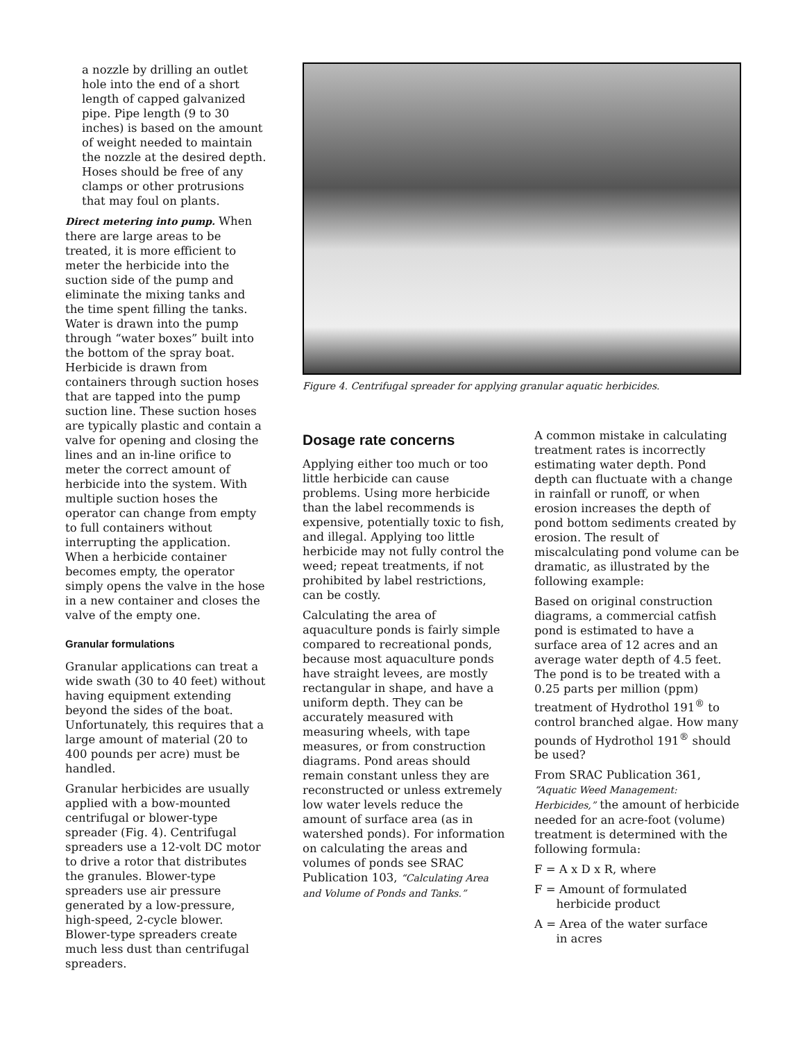a nozzle by drilling an outlet hole into the end of a short length of capped galvanized pipe. Pipe length (9 to 30 inches) is based on the amount of weight needed to maintain the nozzle at the desired depth. Hoses should be free of any clamps or other protrusions that may foul on plants.
Direct metering into pump. When there are large areas to be treated, it is more efficient to meter the herbicide into the suction side of the pump and eliminate the mixing tanks and the time spent filling the tanks. Water is drawn into the pump through “water boxes” built into the bottom of the spray boat. Herbicide is drawn from containers through suction hoses that are tapped into the pump suction line. These suction hoses are typically plastic and contain a valve for opening and closing the lines and an in-line orifice to meter the correct amount of herbicide into the system. With multiple suction hoses the operator can change from empty to full containers without interrupting the application. When a herbicide container becomes empty, the operator simply opens the valve in the hose in a new container and closes the valve of the empty one.
Granular formulations
Granular applications can treat a wide swath (30 to 40 feet) without having equipment extending beyond the sides of the boat. Unfortunately, this requires that a large amount of material (20 to 400 pounds per acre) must be handled.
Granular herbicides are usually applied with a bow-mounted centrifugal or blower-type spreader (Fig. 4). Centrifugal spreaders use a 12-volt DC motor to drive a rotor that distributes the granules. Blower-type spreaders use air pressure generated by a low-pressure, high-speed, 2-cycle blower. Blower-type spreaders create much less dust than centrifugal spreaders.
Figure 4. Centrifugal spreader for applying granular aquatic herbicides.
Dosage rate concerns
Applying either too much or too little herbicide can cause problems. Using more herbicide than the label recommends is expensive, potentially toxic to fish, and illegal. Applying too little herbicide may not fully control the weed; repeat treatments, if not prohibited by label restrictions, can be costly.
Calculating the area of aquaculture ponds is fairly simple compared to recreational ponds, because most aquaculture ponds have straight levees, are mostly rectangular in shape, and have a uniform depth. They can be accurately measured with measuring wheels, with tape measures, or from construction diagrams. Pond areas should remain constant unless they are reconstructed or unless extremely low water levels reduce the amount of surface area (as in watershed ponds). For information on calculating the areas and volumes of ponds see SRAC Publication 103, “Calculating Area and Volume of Ponds and Tanks.”
A common mistake in calculating treatment rates is incorrectly estimating water depth. Pond depth can fluctuate with a change in rainfall or runoff, or when erosion increases the depth of pond bottom sediments created by erosion. The result of miscalculating pond volume can be dramatic, as illustrated by the following example:
Based on original construction diagrams, a commercial catfish pond is estimated to have a surface area of 12 acres and an average water depth of 4.5 feet. The pond is to be treated with a 0.25 parts per million (ppm) treatment of Hydrothol 191<sup>®</sup> to control branched algae. How many pounds of Hydrothol 191<sup>®</sup> should be used?
From SRAC Publication 361, “Aquatic Weed Management: Herbicides,” the amount of herbicide needed for an acre-foot (volume) treatment is determined with the following formula:
F = A x D x R, where
F = Amount of formulated
herbicide product
A = Area of the water surface
in acres